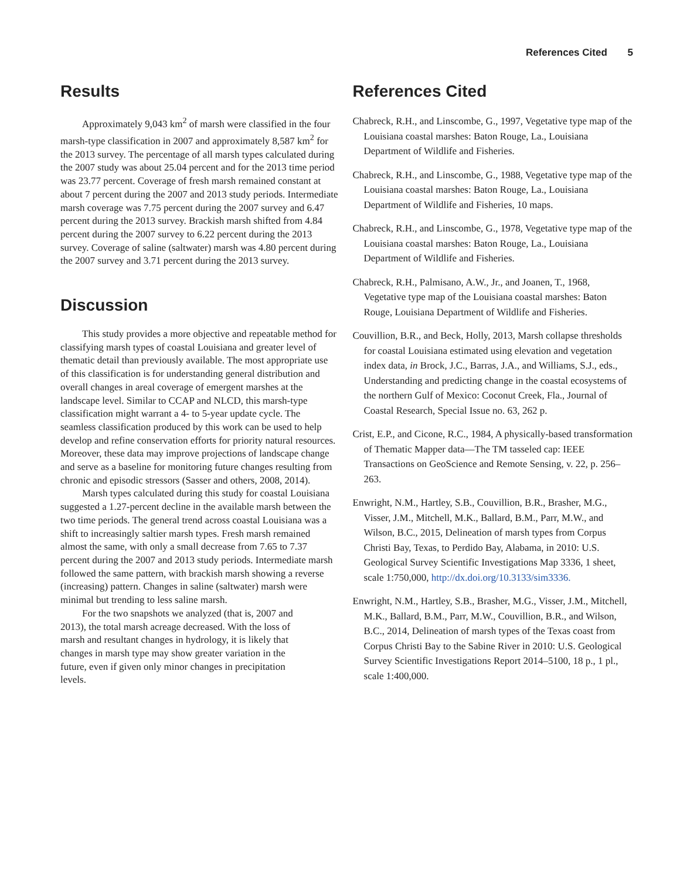References Cited 5
Results
Approximately 9,043 km<sup>2</sup> of marsh were classified in the four marsh-type classification in 2007 and approximately 8,587 km<sup>2</sup> for the 2013 survey. The percentage of all marsh types calculated during the 2007 study was about 25.04 percent and for the 2013 time period was 23.77 percent. Coverage of fresh marsh remained constant at about 7 percent during the 2007 and 2013 study periods. Intermediate marsh coverage was 7.75 percent during the 2007 survey and 6.47 percent during the 2013 survey. Brackish marsh shifted from 4.84 percent during the 2007 survey to 6.22 percent during the 2013 survey. Coverage of saline (saltwater) marsh was 4.80 percent during the 2007 survey and 3.71 percent during the 2013 survey.
Discussion
This study provides a more objective and repeatable method for classifying marsh types of coastal Louisiana and greater level of thematic detail than previously available. The most appropriate use of this classification is for understanding general distribution and overall changes in areal coverage of emergent marshes at the landscape level. Similar to CCAP and NLCD, this marsh-type classification might warrant a 4- to 5-year update cycle. The seamless classification produced by this work can be used to help develop and refine conservation efforts for priority natural resources. Moreover, these data may improve projections of landscape change and serve as a baseline for monitoring future changes resulting from chronic and episodic stressors (Sasser and others, 2008, 2014).
Marsh types calculated during this study for coastal Louisiana suggested a 1.27-percent decline in the available marsh between the two time periods. The general trend across coastal Louisiana was a shift to increasingly saltier marsh types. Fresh marsh remained almost the same, with only a small decrease from 7.65 to 7.37 percent during the 2007 and 2013 study periods. Intermediate marsh followed the same pattern, with brackish marsh showing a reverse (increasing) pattern. Changes in saline (saltwater) marsh were minimal but trending to less saline marsh.
For the two snapshots we analyzed (that is, 2007 and 2013), the total marsh acreage decreased. With the loss of marsh and resultant changes in hydrology, it is likely that changes in marsh type may show greater variation in the future, even if given only minor changes in precipitation levels.
References Cited
Chabreck, R.H., and Linscombe, G., 1997, Vegetative type map of the Louisiana coastal marshes: Baton Rouge, La., Louisiana Department of Wildlife and Fisheries.
Chabreck, R.H., and Linscombe, G., 1988, Vegetative type map of the Louisiana coastal marshes: Baton Rouge, La., Louisiana Department of Wildlife and Fisheries, 10 maps.
Chabreck, R.H., and Linscombe, G., 1978, Vegetative type map of the Louisiana coastal marshes: Baton Rouge, La., Louisiana Department of Wildlife and Fisheries.
Chabreck, R.H., Palmisano, A.W., Jr., and Joanen, T., 1968, Vegetative type map of the Louisiana coastal marshes: Baton Rouge, Louisiana Department of Wildlife and Fisheries.
Couvillion, B.R., and Beck, Holly, 2013, Marsh collapse thresholds for coastal Louisiana estimated using elevation and vegetation index data, in Brock, J.C., Barras, J.A., and Williams, S.J., eds., Understanding and predicting change in the coastal ecosystems of the northern Gulf of Mexico: Coconut Creek, Fla., Journal of Coastal Research, Special Issue no. 63, 262 p.
Crist, E.P., and Cicone, R.C., 1984, A physically-based transformation of Thematic Mapper data—The TM tasseled cap: IEEE Transactions on GeoScience and Remote Sensing, v. 22, p. 256–263.
Enwright, N.M., Hartley, S.B., Couvillion, B.R., Brasher, M.G., Visser, J.M., Mitchell, M.K., Ballard, B.M., Parr, M.W., and Wilson, B.C., 2015, Delineation of marsh types from Corpus Christi Bay, Texas, to Perdido Bay, Alabama, in 2010: U.S. Geological Survey Scientific Investigations Map 3336, 1 sheet, scale 1:750,000, http://dx.doi.org/10.3133/sim3336.
Enwright, N.M., Hartley, S.B., Brasher, M.G., Visser, J.M., Mitchell, M.K., Ballard, B.M., Parr, M.W., Couvillion, B.R., and Wilson, B.C., 2014, Delineation of marsh types of the Texas coast from Corpus Christi Bay to the Sabine River in 2010: U.S. Geological Survey Scientific Investigations Report 2014–5100, 18 p., 1 pl., scale 1:400,000.